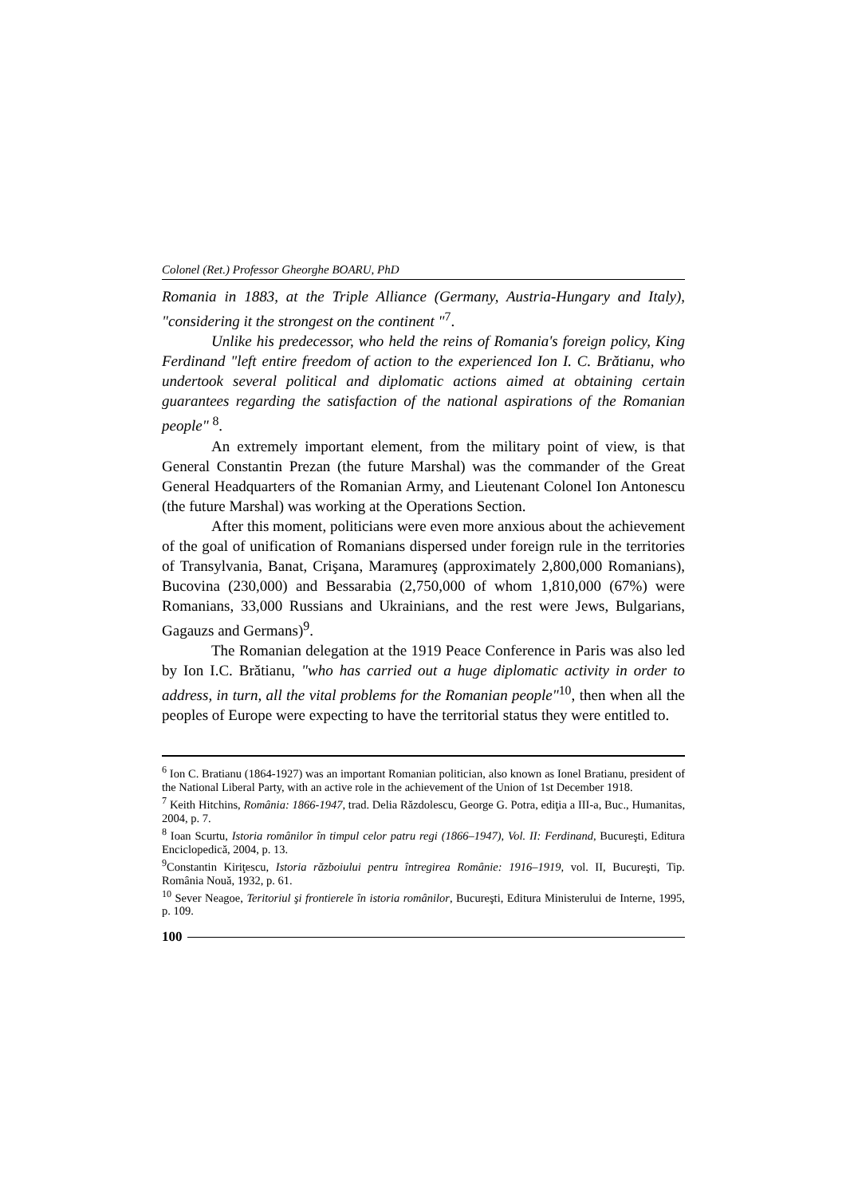Colonel (Ret.) Professor Gheorghe BOARU, PhD
Romania in 1883, at the Triple Alliance (Germany, Austria-Hungary and Italy), "considering it the strongest on the continent "<sup>7</sup>.
Unlike his predecessor, who held the reins of Romania's foreign policy, King Ferdinand "left entire freedom of action to the experienced Ion I. C. Brătianu, who undertook several political and diplomatic actions aimed at obtaining certain guarantees regarding the satisfaction of the national aspirations of the Romanian people" <sup>8</sup>.
An extremely important element, from the military point of view, is that General Constantin Prezan (the future Marshal) was the commander of the Great General Headquarters of the Romanian Army, and Lieutenant Colonel Ion Antonescu (the future Marshal) was working at the Operations Section.
After this moment, politicians were even more anxious about the achievement of the goal of unification of Romanians dispersed under foreign rule in the territories of Transylvania, Banat, Crişana, Maramureş (approximately 2,800,000 Romanians), Bucovina (230,000) and Bessarabia (2,750,000 of whom 1,810,000 (67%) were Romanians, 33,000 Russians and Ukrainians, and the rest were Jews, Bulgarians, Gagauzs and Germans)<sup>9</sup>.
The Romanian delegation at the 1919 Peace Conference in Paris was also led by Ion I.C. Brătianu, "who has carried out a huge diplomatic activity in order to address, in turn, all the vital problems for the Romanian people"<sup>10</sup>, then when all the peoples of Europe were expecting to have the territorial status they were entitled to.
<sup>6</sup> Ion C. Bratianu (1864-1927) was an important Romanian politician, also known as Ionel Bratianu, president of the National Liberal Party, with an active role in the achievement of the Union of 1st December 1918.
<sup>7</sup> Keith Hitchins, România: 1866-1947, trad. Delia Răzdolescu, George G. Potra, ediţia a III-a, Buc., Humanitas, 2004, p. 7.
<sup>8</sup> Ioan Scurtu, Istoria românilor în timpul celor patru regi (1866–1947), Vol. II: Ferdinand, Bucureşti, Editura Enciclopedică, 2004, p. 13.
<sup>9</sup> Constantin Kiriţescu, Istoria războiului pentru întregirea Românie: 1916–1919, vol. II, Bucureşti, Tip. România Nouă, 1932, p. 61.
<sup>10</sup> Sever Neagoe, Teritoriul şi frontierele în istoria românilor, Bucureşti, Editura Ministerului de Interne, 1995, p. 109.
100